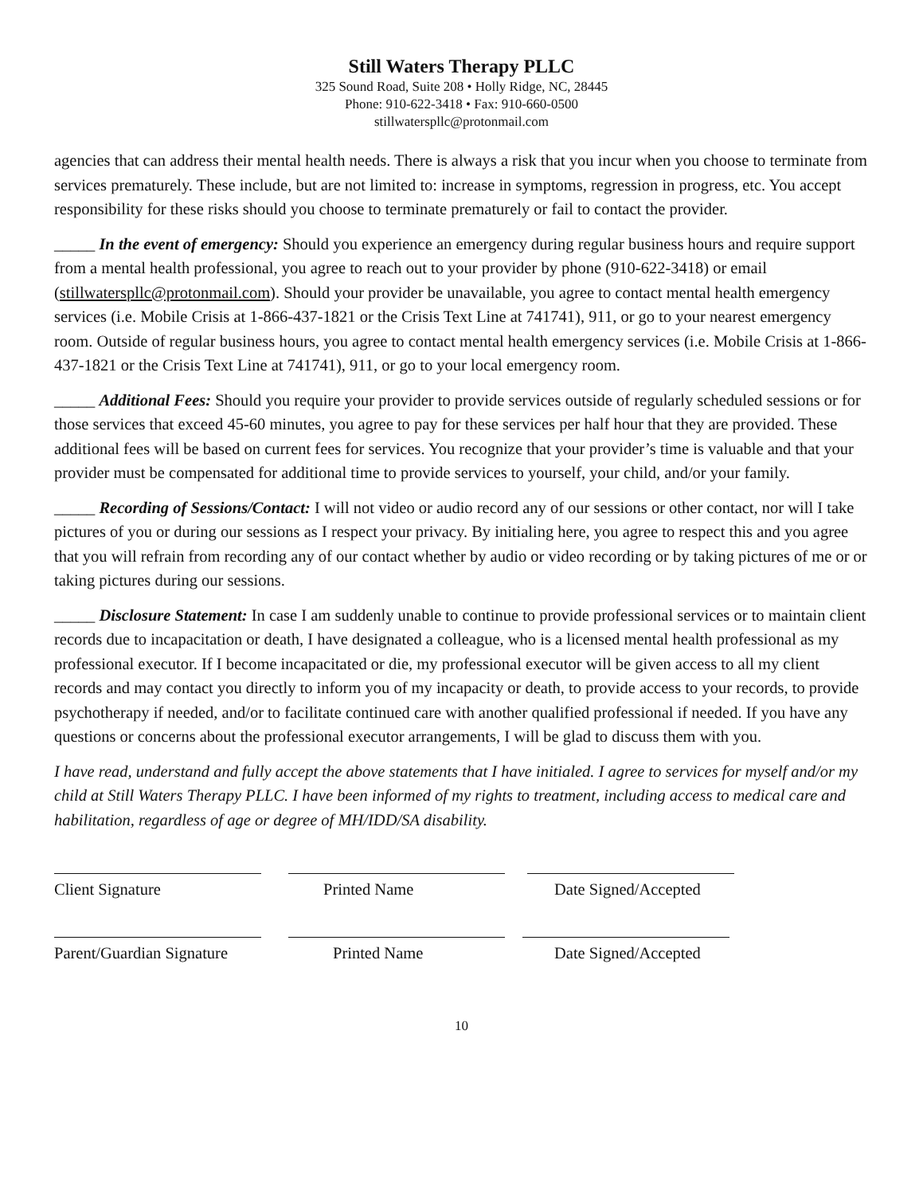Still Waters Therapy PLLC
325 Sound Road, Suite 208 • Holly Ridge, NC, 28445
Phone: 910-622-3418 • Fax: 910-660-0500
stillwaterspllc@protonmail.com
agencies that can address their mental health needs. There is always a risk that you incur when you choose to terminate from services prematurely. These include, but are not limited to: increase in symptoms, regression in progress, etc. You accept responsibility for these risks should you choose to terminate prematurely or fail to contact the provider.
_____ In the event of emergency: Should you experience an emergency during regular business hours and require support from a mental health professional, you agree to reach out to your provider by phone (910-622-3418) or email (stillwaterspllc@protonmail.com). Should your provider be unavailable, you agree to contact mental health emergency services (i.e. Mobile Crisis at 1-866-437-1821 or the Crisis Text Line at 741741), 911, or go to your nearest emergency room. Outside of regular business hours, you agree to contact mental health emergency services (i.e. Mobile Crisis at 1-866-437-1821 or the Crisis Text Line at 741741), 911, or go to your local emergency room.
_____ Additional Fees: Should you require your provider to provide services outside of regularly scheduled sessions or for those services that exceed 45-60 minutes, you agree to pay for these services per half hour that they are provided. These additional fees will be based on current fees for services. You recognize that your provider’s time is valuable and that your provider must be compensated for additional time to provide services to yourself, your child, and/or your family.
_____ Recording of Sessions/Contact: I will not video or audio record any of our sessions or other contact, nor will I take pictures of you or during our sessions as I respect your privacy. By initialing here, you agree to respect this and you agree that you will refrain from recording any of our contact whether by audio or video recording or by taking pictures of me or or taking pictures during our sessions.
_____ Disclosure Statement: In case I am suddenly unable to continue to provide professional services or to maintain client records due to incapacitation or death, I have designated a colleague, who is a licensed mental health professional as my professional executor. If I become incapacitated or die, my professional executor will be given access to all my client records and may contact you directly to inform you of my incapacity or death, to provide access to your records, to provide psychotherapy if needed, and/or to facilitate continued care with another qualified professional if needed. If you have any questions or concerns about the professional executor arrangements, I will be glad to discuss them with you.
I have read, understand and fully accept the above statements that I have initialed. I agree to services for myself and/or my child at Still Waters Therapy PLLC. I have been informed of my rights to treatment, including access to medical care and habilitation, regardless of age or degree of MH/IDD/SA disability.
Client Signature Printed Name Date Signed/Accepted
Parent/Guardian Signature
Printed Name Date Signed/Accepted
10